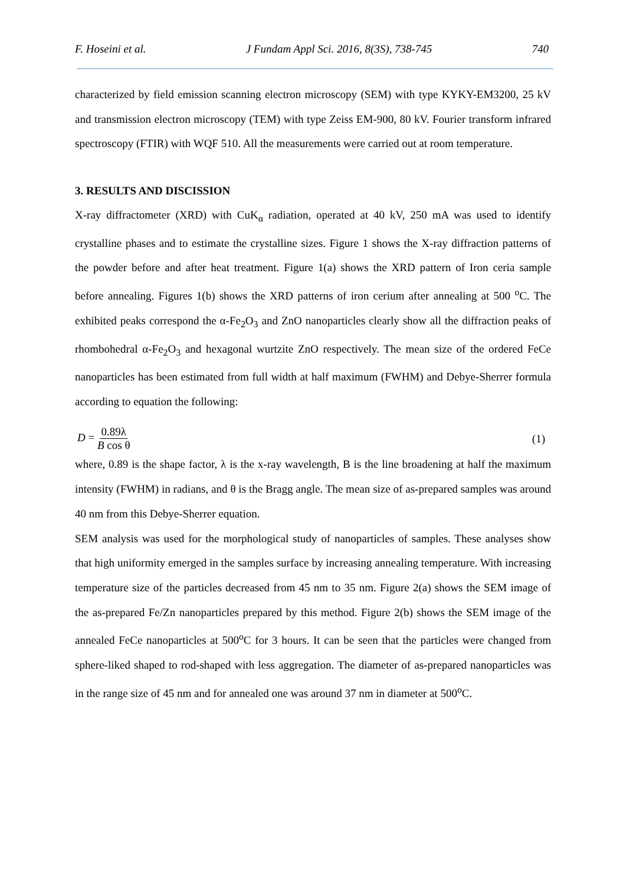F. Hoseini et al. J Fundam Appl Sci. 2016, 8(3S), 738-745 740
characterized by field emission scanning electron microscopy (SEM) with type KYKY-EM3200, 25 kV and transmission electron microscopy (TEM) with type Zeiss EM-900, 80 kV. Fourier transform infrared spectroscopy (FTIR) with WQF 510. All the measurements were carried out at room temperature.
3. RESULTS AND DISCISSION
X-ray diffractometer (XRD) with CuK<sub>α</sub> radiation, operated at 40 kV, 250 mA was used to identify crystalline phases and to estimate the crystalline sizes. Figure 1 shows the X-ray diffraction patterns of the powder before and after heat treatment. Figure 1(a) shows the XRD pattern of Iron ceria sample before annealing. Figures 1(b) shows the XRD patterns of iron cerium after annealing at 500 <sup>o</sup>C. The exhibited peaks correspond the α-Fe<sub>2</sub>O<sub>3</sub> and ZnO nanoparticles clearly show all the diffraction peaks of rhombohedral α-Fe<sub>2</sub>O<sub>3</sub> and hexagonal wurtzite ZnO respectively. The mean size of the ordered FeCe nanoparticles has been estimated from full width at half maximum (FWHM) and Debye-Sherrer formula according to equation the following:
D = 0.89λ B cos θ (1)
where, 0.89 is the shape factor, λ is the x-ray wavelength, B is the line broadening at half the maximum intensity (FWHM) in radians, and θ is the Bragg angle. The mean size of as-prepared samples was around 40 nm from this Debye-Sherrer equation.
SEM analysis was used for the morphological study of nanoparticles of samples. These analyses show that high uniformity emerged in the samples surface by increasing annealing temperature. With increasing temperature size of the particles decreased from 45 nm to 35 nm. Figure 2(a) shows the SEM image of the as-prepared Fe/Zn nanoparticles prepared by this method. Figure 2(b) shows the SEM image of the annealed FeCe nanoparticles at 500<sup>o</sup>C for 3 hours. It can be seen that the particles were changed from sphere-liked shaped to rod-shaped with less aggregation. The diameter of as-prepared nanoparticles was in the range size of 45 nm and for annealed one was around 37 nm in diameter at 500<sup>o</sup>C.